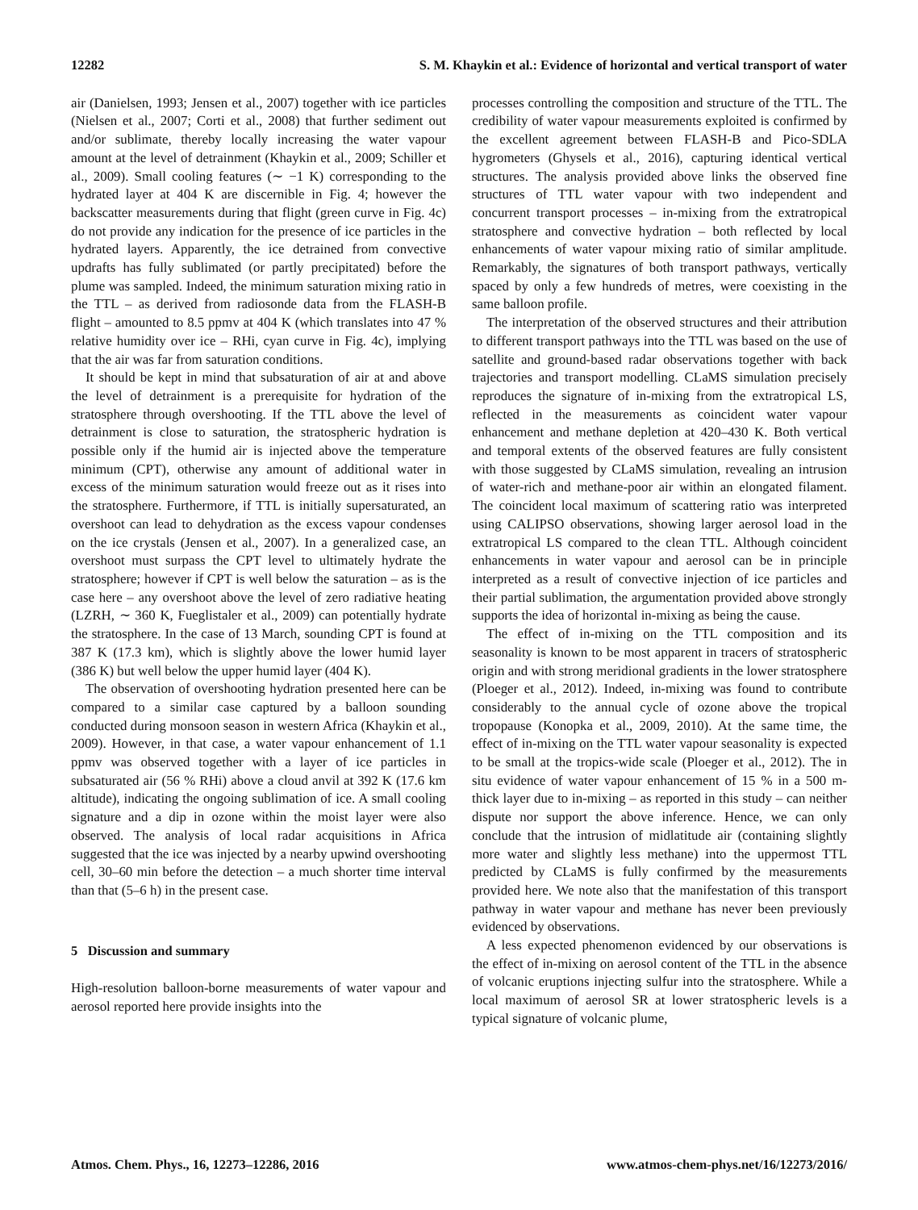12282 S. M. Khaykin et al.: Evidence of horizontal and vertical transport of water
air (Danielsen, 1993; Jensen et al., 2007) together with ice particles (Nielsen et al., 2007; Corti et al., 2008) that further sediment out and/or sublimate, thereby locally increasing the water vapour amount at the level of detrainment (Khaykin et al., 2009; Schiller et al., 2009). Small cooling features (∼ −1 K) corresponding to the hydrated layer at 404 K are discernible in Fig. 4; however the backscatter measurements during that flight (green curve in Fig. 4c) do not provide any indication for the presence of ice particles in the hydrated layers. Apparently, the ice detrained from convective updrafts has fully sublimated (or partly precipitated) before the plume was sampled. Indeed, the minimum saturation mixing ratio in the TTL – as derived from radiosonde data from the FLASH-B flight – amounted to 8.5 ppmv at 404 K (which translates into 47 % relative humidity over ice – RHi, cyan curve in Fig. 4c), implying that the air was far from saturation conditions.
It should be kept in mind that subsaturation of air at and above the level of detrainment is a prerequisite for hydration of the stratosphere through overshooting. If the TTL above the level of detrainment is close to saturation, the stratospheric hydration is possible only if the humid air is injected above the temperature minimum (CPT), otherwise any amount of additional water in excess of the minimum saturation would freeze out as it rises into the stratosphere. Furthermore, if TTL is initially supersaturated, an overshoot can lead to dehydration as the excess vapour condenses on the ice crystals (Jensen et al., 2007). In a generalized case, an overshoot must surpass the CPT level to ultimately hydrate the stratosphere; however if CPT is well below the saturation – as is the case here – any overshoot above the level of zero radiative heating (LZRH, ∼ 360 K, Fueglistaler et al., 2009) can potentially hydrate the stratosphere. In the case of 13 March, sounding CPT is found at 387 K (17.3 km), which is slightly above the lower humid layer (386 K) but well below the upper humid layer (404 K).
The observation of overshooting hydration presented here can be compared to a similar case captured by a balloon sounding conducted during monsoon season in western Africa (Khaykin et al., 2009). However, in that case, a water vapour enhancement of 1.1 ppmv was observed together with a layer of ice particles in subsaturated air (56 % RHi) above a cloud anvil at 392 K (17.6 km altitude), indicating the ongoing sublimation of ice. A small cooling signature and a dip in ozone within the moist layer were also observed. The analysis of local radar acquisitions in Africa suggested that the ice was injected by a nearby upwind overshooting cell, 30–60 min before the detection – a much shorter time interval than that (5–6 h) in the present case.
5 Discussion and summary
High-resolution balloon-borne measurements of water vapour and aerosol reported here provide insights into the
processes controlling the composition and structure of the TTL. The credibility of water vapour measurements exploited is confirmed by the excellent agreement between FLASH-B and Pico-SDLA hygrometers (Ghysels et al., 2016), capturing identical vertical structures. The analysis provided above links the observed fine structures of TTL water vapour with two independent and concurrent transport processes – in-mixing from the extratropical stratosphere and convective hydration – both reflected by local enhancements of water vapour mixing ratio of similar amplitude. Remarkably, the signatures of both transport pathways, vertically spaced by only a few hundreds of metres, were coexisting in the same balloon profile.
The interpretation of the observed structures and their attribution to different transport pathways into the TTL was based on the use of satellite and ground-based radar observations together with back trajectories and transport modelling. CLaMS simulation precisely reproduces the signature of in-mixing from the extratropical LS, reflected in the measurements as coincident water vapour enhancement and methane depletion at 420–430 K. Both vertical and temporal extents of the observed features are fully consistent with those suggested by CLaMS simulation, revealing an intrusion of water-rich and methane-poor air within an elongated filament. The coincident local maximum of scattering ratio was interpreted using CALIPSO observations, showing larger aerosol load in the extratropical LS compared to the clean TTL. Although coincident enhancements in water vapour and aerosol can be in principle interpreted as a result of convective injection of ice particles and their partial sublimation, the argumentation provided above strongly supports the idea of horizontal in-mixing as being the cause.
The effect of in-mixing on the TTL composition and its seasonality is known to be most apparent in tracers of stratospheric origin and with strong meridional gradients in the lower stratosphere (Ploeger et al., 2012). Indeed, in-mixing was found to contribute considerably to the annual cycle of ozone above the tropical tropopause (Konopka et al., 2009, 2010). At the same time, the effect of in-mixing on the TTL water vapour seasonality is expected to be small at the tropics-wide scale (Ploeger et al., 2012). The in situ evidence of water vapour enhancement of 15 % in a 500 m-thick layer due to in-mixing – as reported in this study – can neither dispute nor support the above inference. Hence, we can only conclude that the intrusion of midlatitude air (containing slightly more water and slightly less methane) into the uppermost TTL predicted by CLaMS is fully confirmed by the measurements provided here. We note also that the manifestation of this transport pathway in water vapour and methane has never been previously evidenced by observations.
A less expected phenomenon evidenced by our observations is the effect of in-mixing on aerosol content of the TTL in the absence of volcanic eruptions injecting sulfur into the stratosphere. While a local maximum of aerosol SR at lower stratospheric levels is a typical signature of volcanic plume,
Atmos. Chem. Phys., 16, 12273–12286, 2016 www.atmos-chem-phys.net/16/12273/2016/